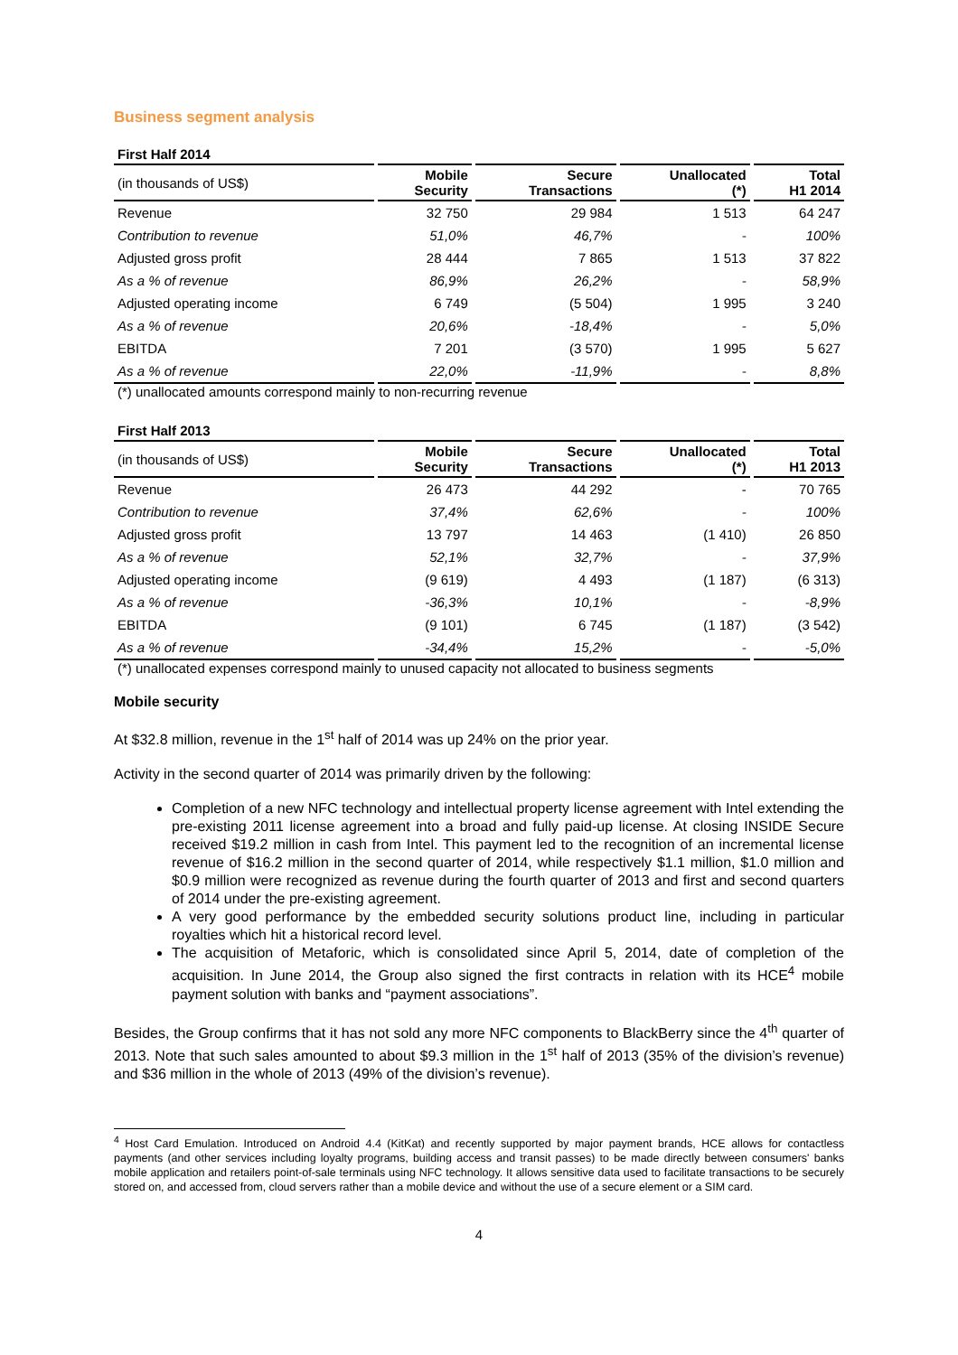Business segment analysis
First Half 2014
| (in thousands of US$) | Mobile Security | Secure Transactions | Unallocated (*) | Total H1 2014 |
| --- | --- | --- | --- | --- |
| Revenue | 32 750 | 29 984 | 1 513 | 64 247 |
| Contribution to revenue | 51,0% | 46,7% | - | 100% |
| Adjusted gross profit | 28 444 | 7 865 | 1 513 | 37 822 |
| As a % of revenue | 86,9% | 26,2% | - | 58,9% |
| Adjusted operating income | 6 749 | (5 504) | 1 995 | 3 240 |
| As a % of revenue | 20,6% | -18,4% | - | 5,0% |
| EBITDA | 7 201 | (3 570) | 1 995 | 5 627 |
| As a % of revenue | 22,0% | -11,9% | - | 8,8% |
(*) unallocated amounts correspond mainly to non-recurring revenue
First Half 2013
| (in thousands of US$) | Mobile Security | Secure Transactions | Unallocated (*) | Total H1 2013 |
| --- | --- | --- | --- | --- |
| Revenue | 26 473 | 44 292 | - | 70 765 |
| Contribution to revenue | 37,4% | 62,6% | - | 100% |
| Adjusted gross profit | 13 797 | 14 463 | (1 410) | 26 850 |
| As a % of revenue | 52,1% | 32,7% | - | 37,9% |
| Adjusted operating income | (9 619) | 4 493 | (1 187) | (6 313) |
| As a % of revenue | -36,3% | 10,1% | - | -8,9% |
| EBITDA | (9 101) | 6 745 | (1 187) | (3 542) |
| As a % of revenue | -34,4% | 15,2% | - | -5,0% |
(*) unallocated expenses correspond mainly to unused capacity not allocated to business segments
Mobile security
At $32.8 million, revenue in the 1<sup>st</sup> half of 2014 was up 24% on the prior year.
Activity in the second quarter of 2014 was primarily driven by the following:
Completion of a new NFC technology and intellectual property license agreement with Intel extending the pre-existing 2011 license agreement into a broad and fully paid-up license. At closing INSIDE Secure received $19.2 million in cash from Intel. This payment led to the recognition of an incremental license revenue of $16.2 million in the second quarter of 2014, while respectively $1.1 million, $1.0 million and $0.9 million were recognized as revenue during the fourth quarter of 2013 and first and second quarters of 2014 under the pre-existing agreement.
A very good performance by the embedded security solutions product line, including in particular royalties which hit a historical record level.
The acquisition of Metaforic, which is consolidated since April 5, 2014, date of completion of the acquisition. In June 2014, the Group also signed the first contracts in relation with its HCE<sup>4</sup> mobile payment solution with banks and “payment associations”.
Besides, the Group confirms that it has not sold any more NFC components to BlackBerry since the 4<sup>th</sup> quarter of 2013. Note that such sales amounted to about $9.3 million in the 1<sup>st</sup> half of 2013 (35% of the division’s revenue) and $36 million in the whole of 2013 (49% of the division’s revenue).
<sup>4</sup> Host Card Emulation. Introduced on Android 4.4 (KitKat) and recently supported by major payment brands, HCE allows for contactless payments (and other services including loyalty programs, building access and transit passes) to be made directly between consumers' banks mobile application and retailers point-of-sale terminals using NFC technology. It allows sensitive data used to facilitate transactions to be securely stored on, and accessed from, cloud servers rather than a mobile device and without the use of a secure element or a SIM card.
4